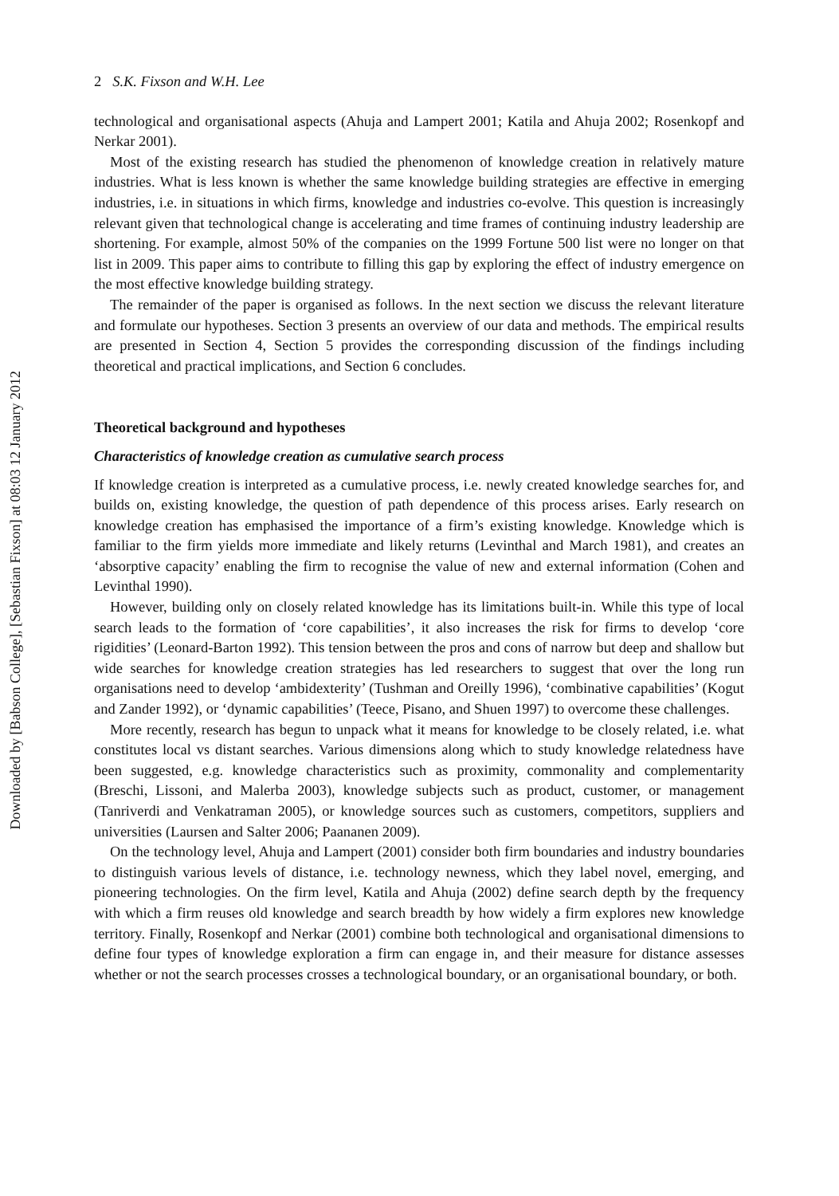Downloaded by [Babson College], [Sebastian Fixson] at 08:03 12 January 2012
2 S.K. Fixson and W.H. Lee
technological and organisational aspects (Ahuja and Lampert 2001; Katila and Ahuja 2002; Rosenkopf and Nerkar 2001).
Most of the existing research has studied the phenomenon of knowledge creation in relatively mature industries. What is less known is whether the same knowledge building strategies are effective in emerging industries, i.e. in situations in which firms, knowledge and industries co-evolve. This question is increasingly relevant given that technological change is accelerating and time frames of continuing industry leadership are shortening. For example, almost 50% of the companies on the 1999 Fortune 500 list were no longer on that list in 2009. This paper aims to contribute to filling this gap by exploring the effect of industry emergence on the most effective knowledge building strategy.
The remainder of the paper is organised as follows. In the next section we discuss the relevant literature and formulate our hypotheses. Section 3 presents an overview of our data and methods. The empirical results are presented in Section 4, Section 5 provides the corresponding discussion of the findings including theoretical and practical implications, and Section 6 concludes.
Theoretical background and hypotheses
Characteristics of knowledge creation as cumulative search process
If knowledge creation is interpreted as a cumulative process, i.e. newly created knowledge searches for, and builds on, existing knowledge, the question of path dependence of this process arises. Early research on knowledge creation has emphasised the importance of a firm’s existing knowledge. Knowledge which is familiar to the firm yields more immediate and likely returns (Levinthal and March 1981), and creates an ‘absorptive capacity’ enabling the firm to recognise the value of new and external information (Cohen and Levinthal 1990).
However, building only on closely related knowledge has its limitations built-in. While this type of local search leads to the formation of ‘core capabilities’, it also increases the risk for firms to develop ‘core rigidities’ (Leonard-Barton 1992). This tension between the pros and cons of narrow but deep and shallow but wide searches for knowledge creation strategies has led researchers to suggest that over the long run organisations need to develop ‘ambidexterity’ (Tushman and Oreilly 1996), ‘combinative capabilities’ (Kogut and Zander 1992), or ‘dynamic capabilities’ (Teece, Pisano, and Shuen 1997) to overcome these challenges.
More recently, research has begun to unpack what it means for knowledge to be closely related, i.e. what constitutes local vs distant searches. Various dimensions along which to study knowledge relatedness have been suggested, e.g. knowledge characteristics such as proximity, commonality and complementarity (Breschi, Lissoni, and Malerba 2003), knowledge subjects such as product, customer, or management (Tanriverdi and Venkatraman 2005), or knowledge sources such as customers, competitors, suppliers and universities (Laursen and Salter 2006; Paananen 2009).
On the technology level, Ahuja and Lampert (2001) consider both firm boundaries and industry boundaries to distinguish various levels of distance, i.e. technology newness, which they label novel, emerging, and pioneering technologies. On the firm level, Katila and Ahuja (2002) define search depth by the frequency with which a firm reuses old knowledge and search breadth by how widely a firm explores new knowledge territory. Finally, Rosenkopf and Nerkar (2001) combine both technological and organisational dimensions to define four types of knowledge exploration a firm can engage in, and their measure for distance assesses whether or not the search processes crosses a technological boundary, or an organisational boundary, or both.